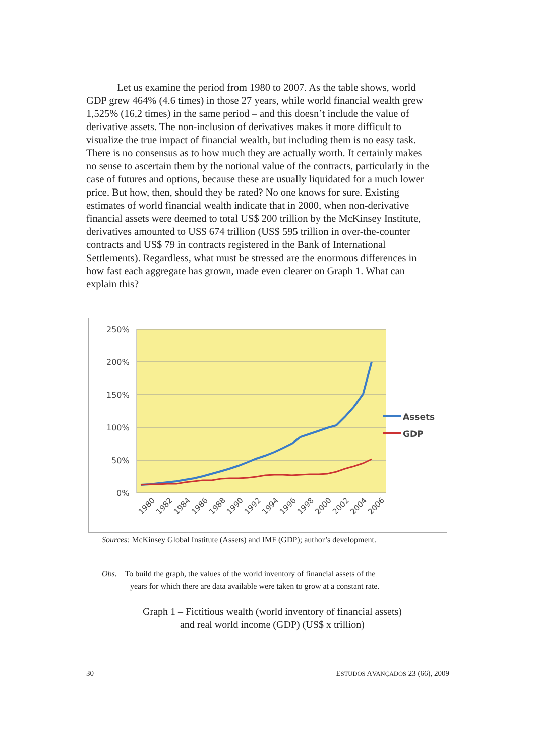Let us examine the period from 1980 to 2007. As the table shows, world GDP grew 464% (4.6 times) in those 27 years, while world financial wealth grew 1,525% (16,2 times) in the same period – and this doesn’t include the value of derivative assets. The non-inclusion of derivatives makes it more difficult to visualize the true impact of financial wealth, but including them is no easy task. There is no consensus as to how much they are actually worth. It certainly makes no sense to ascertain them by the notional value of the contracts, particularly in the case of futures and options, because these are usually liquidated for a much lower price. But how, then, should they be rated? No one knows for sure. Existing estimates of world financial wealth indicate that in 2000, when non-derivative financial assets were deemed to total US$ 200 trillion by the McKinsey Institute, derivatives amounted to US$ 674 trillion (US$ 595 trillion in over-the-counter contracts and US$ 79 in contracts registered in the Bank of International Settlements). Regardless, what must be stressed are the enormous differences in how fast each aggregate has grown, made even clearer on Graph 1. What can explain this?
250%
200%
150%
100%
50%
0%
1980
1982
1984
1986
1988
1990
1992
1994
1996
1998
2000
2002
2004
2006
Assets
GDP
Sources: McKinsey Global Institute (Assets) and IMF (GDP); author’s development.
Obs. To build the graph, the values of the world inventory of financial assets of the
years for which there are data available were taken to grow at a constant rate.
Graph 1 – Fictitious wealth (world inventory of financial assets)
and real world income (GDP) (US$ x trillion)
30 ESTUDOS AVANÇADOS 23 (66), 2009